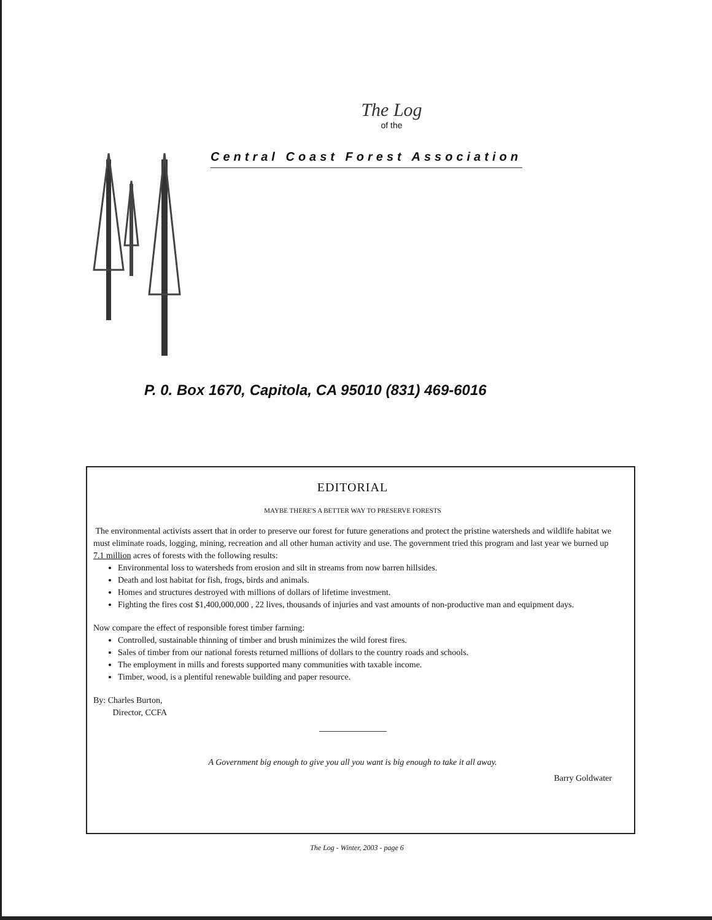The Log
of the
Central Coast Forest Association
P. 0. Box 1670, Capitola, CA 95010 (831) 469-6016
EDITORIAL
MAYBE THERE'S A BETTER WAY TO PRESERVE FORESTS
The environmental activists assert that in order to preserve our forest for future generations and protect the pristine watersheds and wildlife habitat we must eliminate roads, logging, mining, recreation and all other human activity and use. The government tried this program and last year we burned up 7.1 million acres of forests with the following results:
Environmental loss to watersheds from erosion and silt in streams from now barren hillsides.
Death and lost habitat for fish, frogs, birds and animals.
Homes and structures destroyed with millions of dollars of lifetime investment.
Fighting the fires cost $1,400,000,000 , 22 lives, thousands of injuries and vast amounts of non-productive man and equipment days.
Now compare the effect of responsible forest timber farming:
Controlled, sustainable thinning of timber and brush minimizes the wild forest fires.
Sales of timber from our national forests returned millions of dollars to the country roads and schools.
The employment in mills and forests supported many communities with taxable income.
Timber, wood, is a plentiful renewable building and paper resource.
By: Charles Burton,
Director, CCFA
A Government big enough to give you all you want is big enough to take it all away.
Barry Goldwater
The Log - Winter, 2003 - page 6